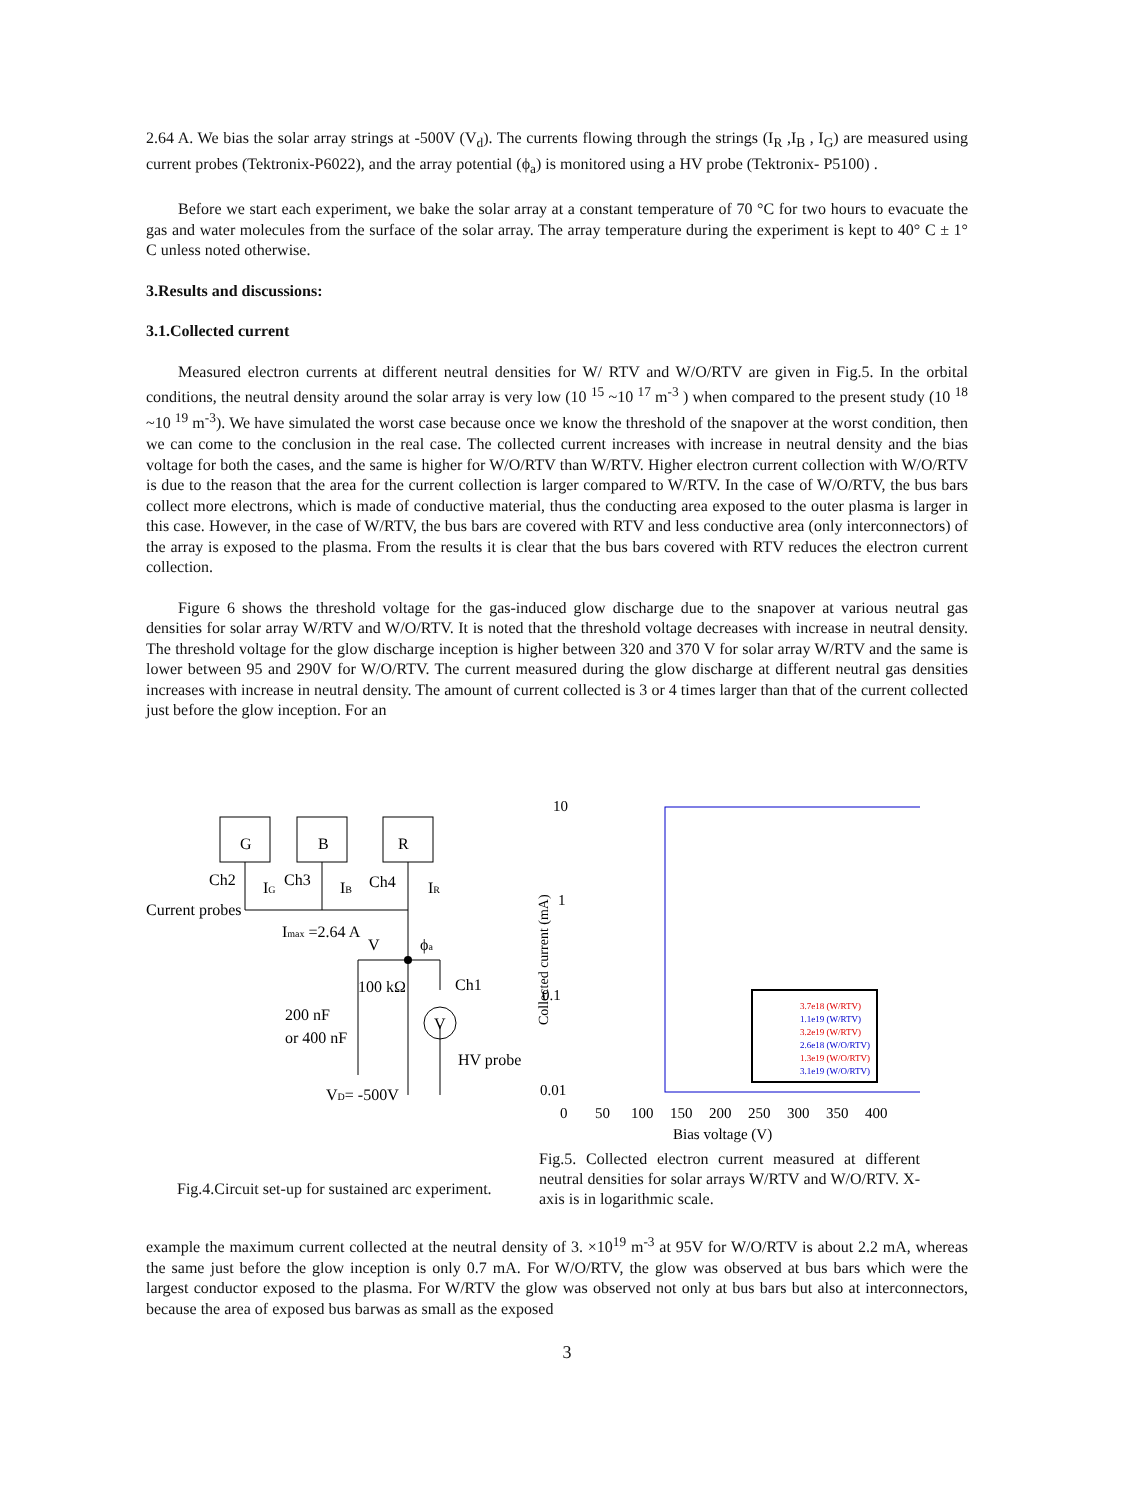2.64 A. We bias the solar array strings at -500V (V<sub>d</sub>). The currents flowing through the strings (I<sub>R</sub> ,I<sub>B</sub> , I<sub>G</sub>) are measured using current probes (Tektronix-P6022), and the array potential (ϕ<sub>a</sub>) is monitored using a HV probe (Tektronix- P5100) .
Before we start each experiment, we bake the solar array at a constant temperature of 70 °C for two hours to evacuate the gas and water molecules from the surface of the solar array. The array temperature during the experiment is kept to 40° C ± 1° C unless noted otherwise.
3.Results and discussions:
3.1.Collected current
Measured electron currents at different neutral densities for W/ RTV and W/O/RTV are given in Fig.5. In the orbital conditions, the neutral density around the solar array is very low (10 <sup>15</sup> ~10 <sup>17</sup> m<sup>-3</sup> ) when compared to the present study (10 <sup>18</sup> ~10 <sup>19</sup> m<sup>-3</sup>). We have simulated the worst case because once we know the threshold of the snapover at the worst condition, then we can come to the conclusion in the real case. The collected current increases with increase in neutral density and the bias voltage for both the cases, and the same is higher for W/O/RTV than W/RTV. Higher electron current collection with W/O/RTV is due to the reason that the area for the current collection is larger compared to W/RTV. In the case of W/O/RTV, the bus bars collect more electrons, which is made of conductive material, thus the conducting area exposed to the outer plasma is larger in this case. However, in the case of W/RTV, the bus bars are covered with RTV and less conductive area (only interconnectors) of the array is exposed to the plasma. From the results it is clear that the bus bars covered with RTV reduces the electron current collection.
Figure 6 shows the threshold voltage for the gas-induced glow discharge due to the snapover at various neutral gas densities for solar array W/RTV and W/O/RTV. It is noted that the threshold voltage decreases with increase in neutral density. The threshold voltage for the glow discharge inception is higher between 320 and 370 V for solar array W/RTV and the same is lower between 95 and 290V for W/O/RTV. The current measured during the glow discharge at different neutral gas densities increases with increase in neutral density. The amount of current collected is 3 or 4 times larger than that of the current collected just before the glow inception. For an
G
B
R
Ch2
Ch3
Ch4
IG
IB
IR
Current probes
Imax =2.64 A
V
ϕa
100 kΩ
Ch1
200 nF
or 400 nF
V
HV probe
VD= -500V
Fig.4.Circuit set-up for sustained arc experiment.
Collected current (mA)
10
1
0.1
0.01
0
50
100
150
200
250
300
350
400
Bias voltage (V)
3.7e18 (W/RTV)
1.1e19 (W/RTV)
3.2e19 (W/RTV)
2.6e18 (W/O/RTV)
1.3e19 (W/O/RTV)
3.1e19 (W/O/RTV)
Fig.5. Collected electron current measured at different neutral densities for solar arrays W/RTV and W/O/RTV. X-axis is in logarithmic scale.
example the maximum current collected at the neutral density of 3. ×10<sup>19</sup> m<sup>-3</sup> at 95V for W/O/RTV is about 2.2 mA, whereas the same just before the glow inception is only 0.7 mA. For W/O/RTV, the glow was observed at bus bars which were the largest conductor exposed to the plasma. For W/RTV the glow was observed not only at bus bars but also at interconnectors, because the area of exposed bus barwas as small as the exposed
3